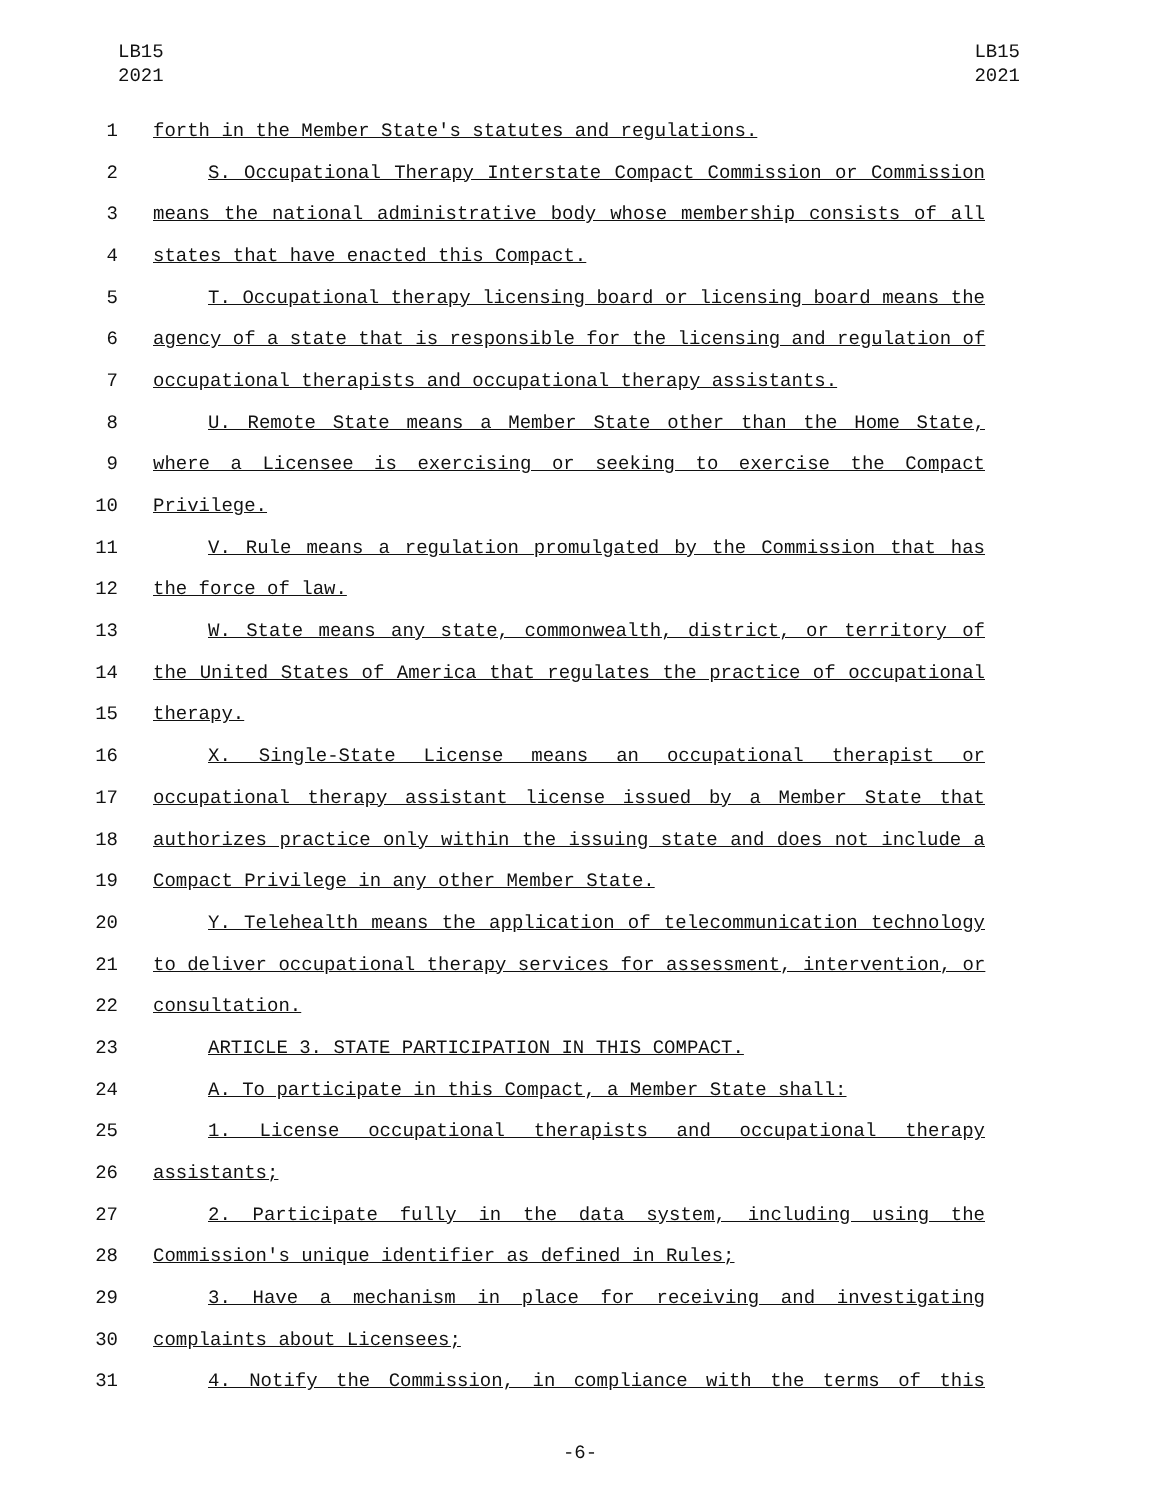LB15
2021
LB15
2021
1 forth in the Member State's statutes and regulations.
2 S. Occupational Therapy Interstate Compact Commission or Commission
3 means the national administrative body whose membership consists of all
4 states that have enacted this Compact.
5 T. Occupational therapy licensing board or licensing board means the
6 agency of a state that is responsible for the licensing and regulation of
7 occupational therapists and occupational therapy assistants.
8 U. Remote State means a Member State other than the Home State,
9 where a Licensee is exercising or seeking to exercise the Compact
10 Privilege.
11 V. Rule means a regulation promulgated by the Commission that has
12 the force of law.
13 W. State means any state, commonwealth, district, or territory of
14 the United States of America that regulates the practice of occupational
15 therapy.
16 X. Single-State License means an occupational therapist or
17 occupational therapy assistant license issued by a Member State that
18 authorizes practice only within the issuing state and does not include a
19 Compact Privilege in any other Member State.
20 Y. Telehealth means the application of telecommunication technology
21 to deliver occupational therapy services for assessment, intervention, or
22 consultation.
23 ARTICLE 3. STATE PARTICIPATION IN THIS COMPACT.
24 A. To participate in this Compact, a Member State shall:
25 1. License occupational therapists and occupational therapy
26 assistants;
27 2. Participate fully in the data system, including using the
28 Commission's unique identifier as defined in Rules;
29 3. Have a mechanism in place for receiving and investigating
30 complaints about Licensees;
31 4. Notify the Commission, in compliance with the terms of this
-6-